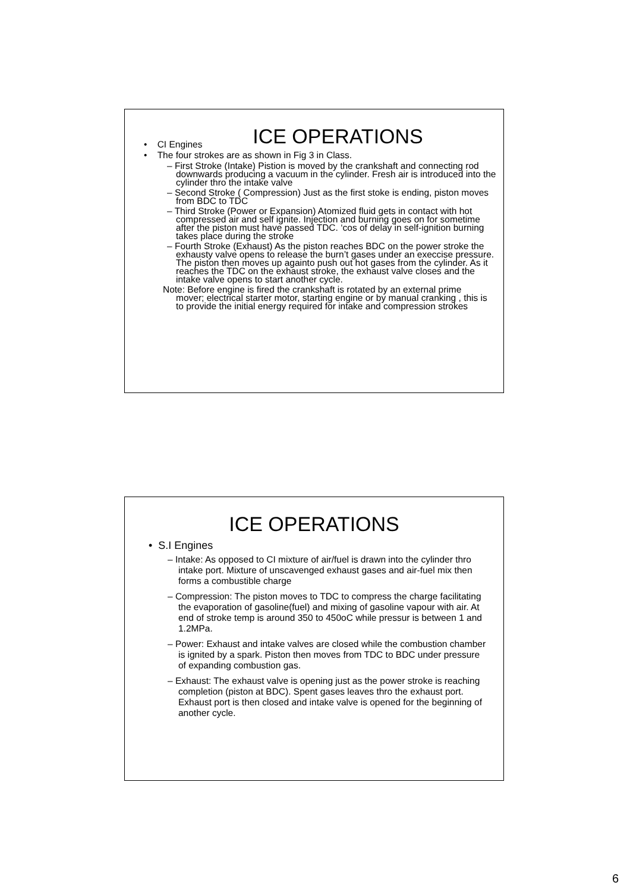ICE OPERATIONS
• CI Engines
• The four strokes are as shown in Fig 3 in Class.
– First Stroke (Intake) Pistion is moved by the crankshaft and connecting rod downwards producing a vacuum in the cylinder. Fresh air is introduced into the cylinder thro the intake valve
– Second Stroke ( Compression) Just as the first stoke is ending, piston moves from BDC to TDC
– Third Stroke (Power or Expansion) Atomized fluid gets in contact with hot compressed air and self ignite. Injection and burning goes on for sometime after the piston must have passed TDC. ‘cos of delay in self-ignition burning takes place during the stroke
– Fourth Stroke (Exhaust) As the piston reaches BDC on the power stroke the exhausty valve opens to release the burn’t gases under an execcise pressure. The piston then moves up againto push out hot gases from the cylinder. As it reaches the TDC on the exhaust stroke, the exhaust valve closes and the intake valve opens to start another cycle.
Note: Before engine is fired the crankshaft is rotated by an external prime mover; electrical starter motor, starting engine or by manual cranking , this is to provide the initial energy required for intake and compression strokes
ICE OPERATIONS
• S.I Engines
– Intake: As opposed to CI mixture of air/fuel is drawn into the cylinder thro intake port. Mixture of unscavenged exhaust gases and air-fuel mix then forms a combustible charge
– Compression: The piston moves to TDC to compress the charge facilitating the evaporation of gasoline(fuel) and mixing of gasoline vapour with air. At end of stroke temp is around 350 to 450oC while pressur is between 1 and 1.2MPa.
– Power: Exhaust and intake valves are closed while the combustion chamber is ignited by a spark. Piston then moves from TDC to BDC under pressure of expanding combustion gas.
– Exhaust: The exhaust valve is opening just as the power stroke is reaching completion (piston at BDC). Spent gases leaves thro the exhaust port. Exhaust port is then closed and intake valve is opened for the beginning of another cycle.
6